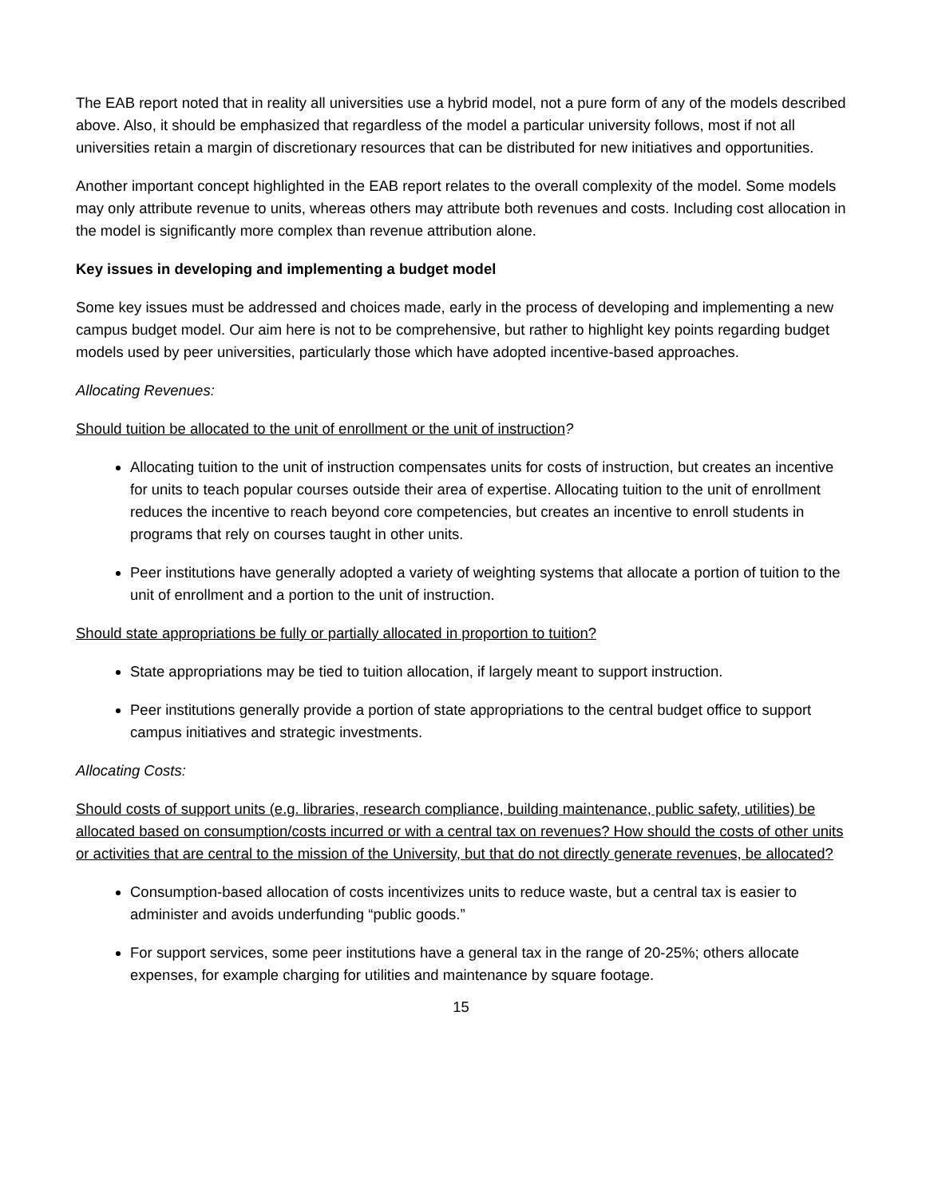The EAB report noted that in reality all universities use a hybrid model, not a pure form of any of the models described above. Also, it should be emphasized that regardless of the model a particular university follows, most if not all universities retain a margin of discretionary resources that can be distributed for new initiatives and opportunities.
Another important concept highlighted in the EAB report relates to the overall complexity of the model. Some models may only attribute revenue to units, whereas others may attribute both revenues and costs. Including cost allocation in the model is significantly more complex than revenue attribution alone.
Key issues in developing and implementing a budget model
Some key issues must be addressed and choices made, early in the process of developing and implementing a new campus budget model. Our aim here is not to be comprehensive, but rather to highlight key points regarding budget models used by peer universities, particularly those which have adopted incentive-based approaches.
Allocating Revenues:
Should tuition be allocated to the unit of enrollment or the unit of instruction?
Allocating tuition to the unit of instruction compensates units for costs of instruction, but creates an incentive for units to teach popular courses outside their area of expertise. Allocating tuition to the unit of enrollment reduces the incentive to reach beyond core competencies, but creates an incentive to enroll students in programs that rely on courses taught in other units.
Peer institutions have generally adopted a variety of weighting systems that allocate a portion of tuition to the unit of enrollment and a portion to the unit of instruction.
Should state appropriations be fully or partially allocated in proportion to tuition?
State appropriations may be tied to tuition allocation, if largely meant to support instruction.
Peer institutions generally provide a portion of state appropriations to the central budget office to support campus initiatives and strategic investments.
Allocating Costs:
Should costs of support units (e.g. libraries, research compliance, building maintenance, public safety, utilities) be allocated based on consumption/costs incurred or with a central tax on revenues? How should the costs of other units or activities that are central to the mission of the University, but that do not directly generate revenues, be allocated?
Consumption-based allocation of costs incentivizes units to reduce waste, but a central tax is easier to administer and avoids underfunding “public goods.”
For support services, some peer institutions have a general tax in the range of 20-25%; others allocate expenses, for example charging for utilities and maintenance by square footage.
15